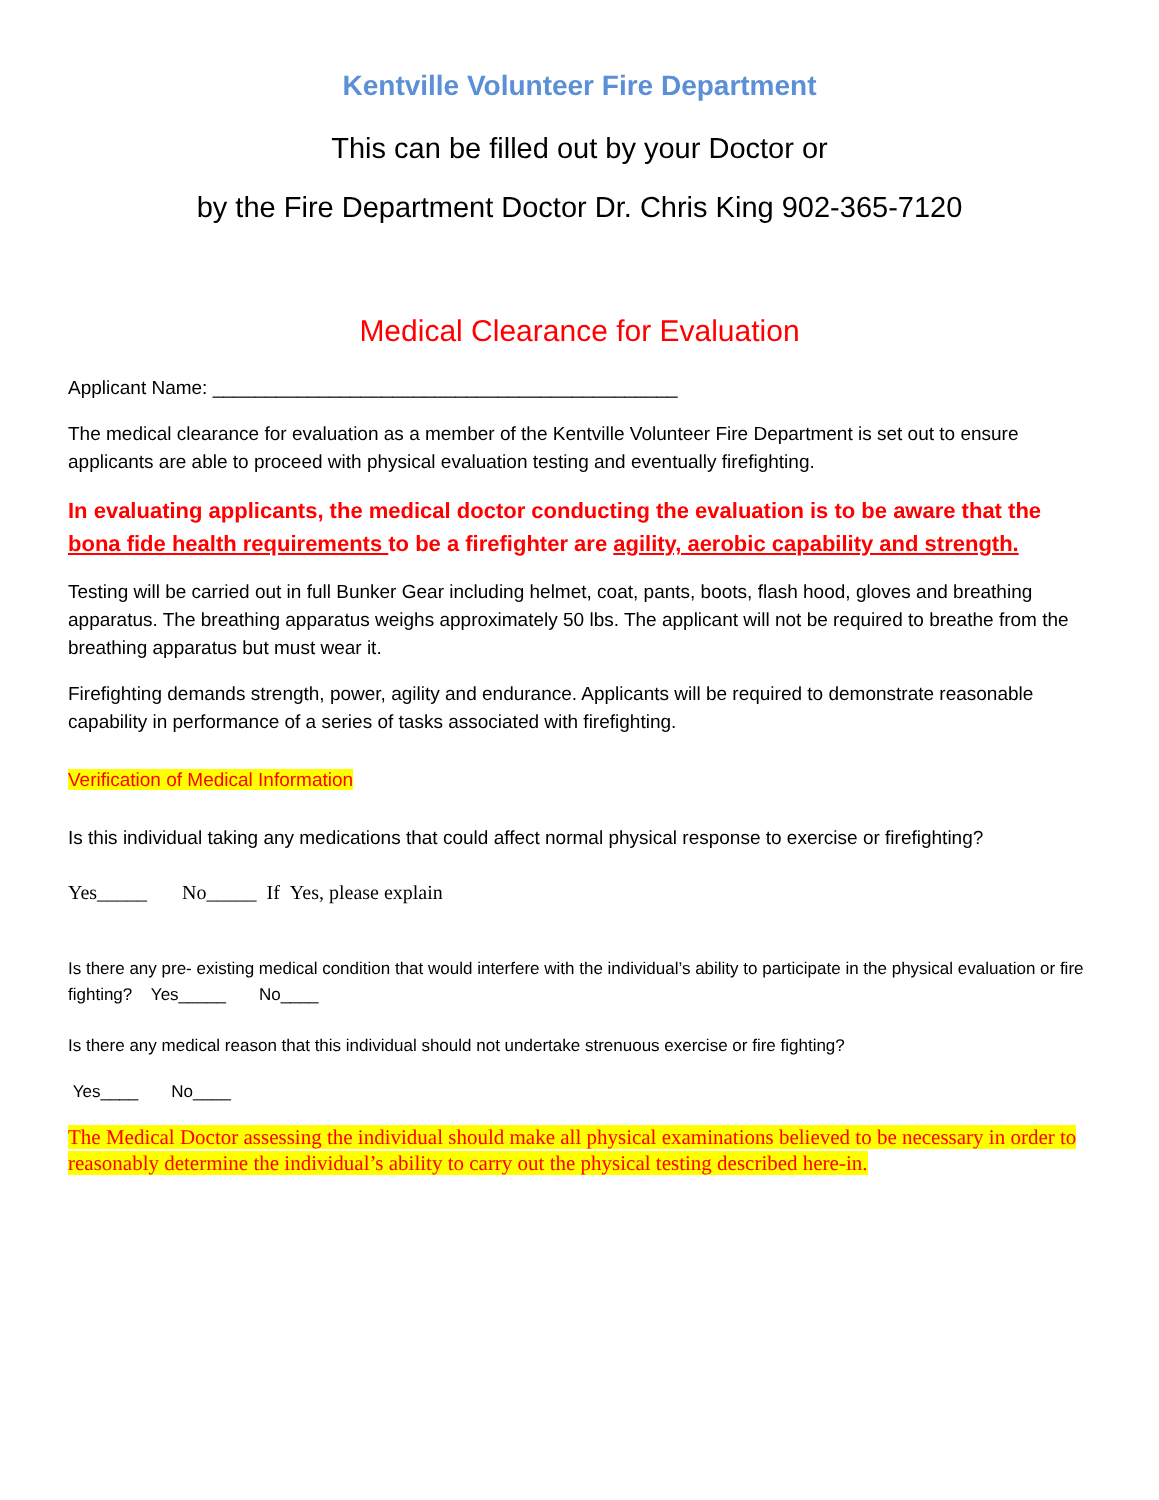Kentville Volunteer Fire Department
This can be filled out by your Doctor or
by the Fire Department Doctor Dr. Chris King 902-365-7120
Medical Clearance for Evaluation
Applicant Name: ____________________________________________
The medical clearance for evaluation as a member of the Kentville Volunteer Fire Department is set out to ensure applicants are able to proceed with physical evaluation testing and eventually firefighting.
In evaluating applicants, the medical doctor conducting the evaluation is to be aware that the bona fide health requirements to be a firefighter are agility, aerobic capability and strength.
Testing will be carried out in full Bunker Gear including helmet, coat, pants, boots, flash hood, gloves and breathing apparatus. The breathing apparatus weighs approximately 50 lbs. The applicant will not be required to breathe from the breathing apparatus but must wear it.
Firefighting demands strength, power, agility and endurance. Applicants will be required to demonstrate reasonable capability in performance of a series of tasks associated with firefighting.
Verification of Medical Information
Is this individual taking any medications that could affect normal physical response to exercise or firefighting?
Yes_____ No_____ If Yes, please explain
Is there any pre- existing medical condition that would interfere with the individual’s ability to participate in the physical evaluation or fire fighting? Yes_____ No____
Is there any medical reason that this individual should not undertake strenuous exercise or fire fighting?
Yes____ No____
The Medical Doctor assessing the individual should make all physical examinations believed to be necessary in order to reasonably determine the individual’s ability to carry out the physical testing described here-in.